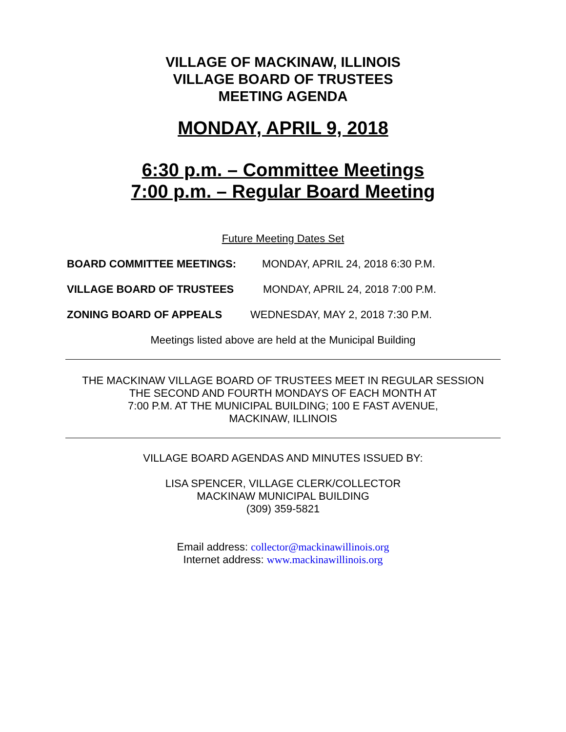VILLAGE OF MACKINAW, ILLINOIS
VILLAGE BOARD OF TRUSTEES
MEETING AGENDA
MONDAY, APRIL 9, 2018
6:30 p.m. – Committee Meetings
7:00 p.m. – Regular Board Meeting
Future Meeting Dates Set
BOARD COMMITTEE MEETINGS: MONDAY, APRIL 24, 2018 6:30 P.M.
VILLAGE BOARD OF TRUSTEES MONDAY, APRIL 24, 2018 7:00 P.M.
ZONING BOARD OF APPEALS WEDNESDAY, MAY 2, 2018 7:30 P.M.
Meetings listed above are held at the Municipal Building
THE MACKINAW VILLAGE BOARD OF TRUSTEES MEET IN REGULAR SESSION
THE SECOND AND FOURTH MONDAYS OF EACH MONTH AT
7:00 P.M. AT THE MUNICIPAL BUILDING; 100 E FAST AVENUE,
MACKINAW, ILLINOIS
VILLAGE BOARD AGENDAS AND MINUTES ISSUED BY:
LISA SPENCER, VILLAGE CLERK/COLLECTOR
MACKINAW MUNICIPAL BUILDING
(309) 359-5821
Email address: collector@mackinawillinois.org
Internet address: www.mackinawillinois.org